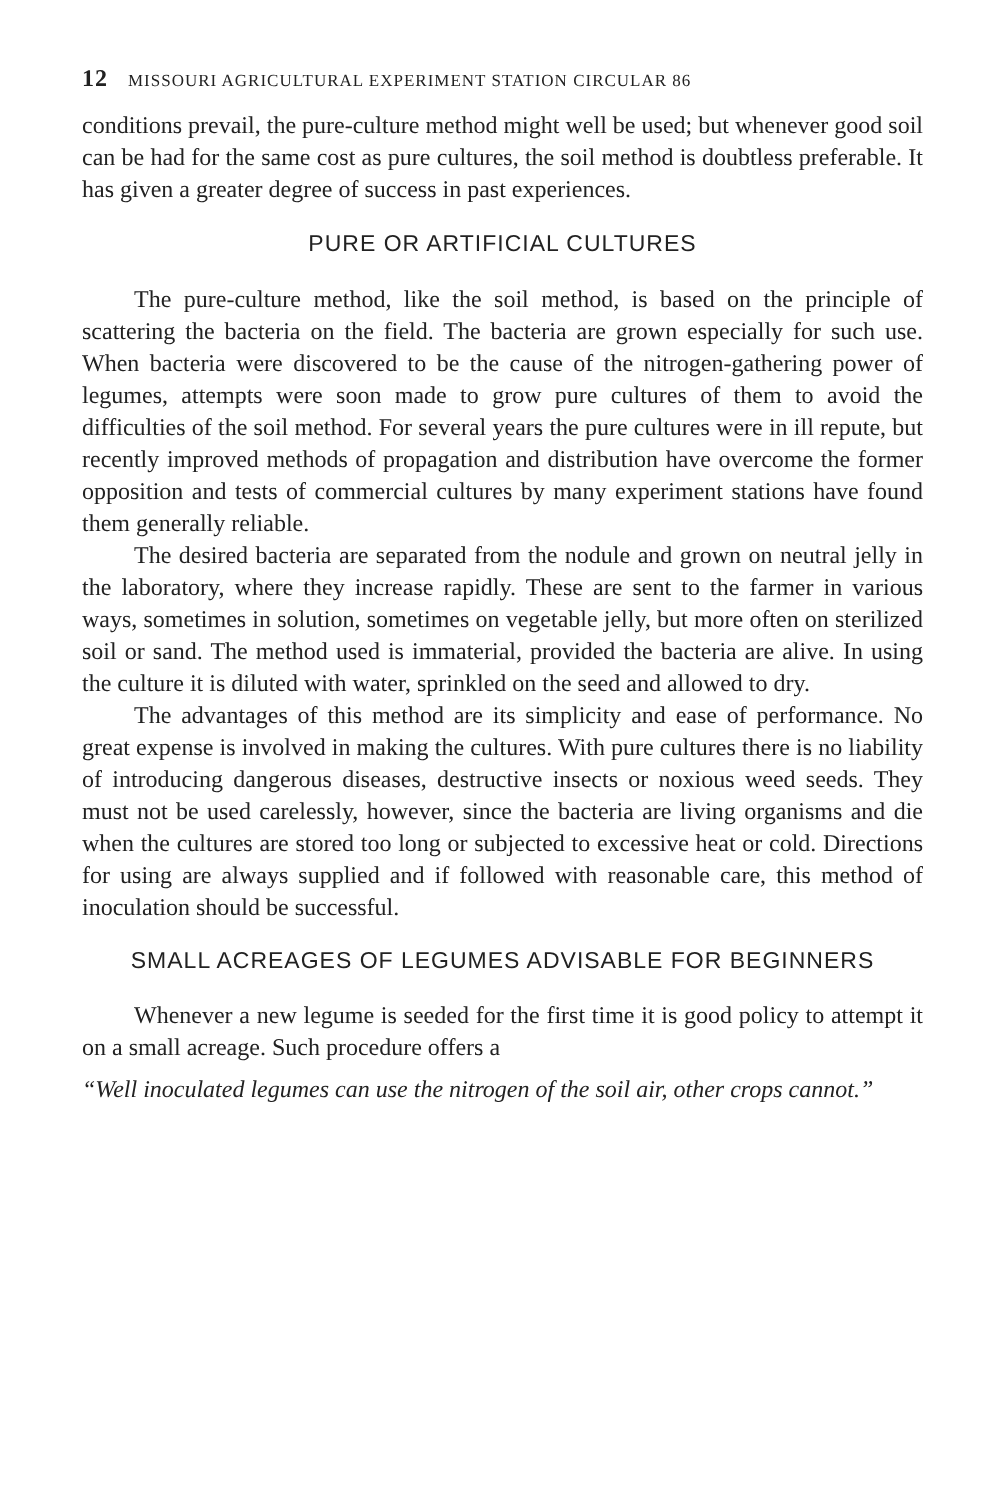12 MISSOURI AGRICULTURAL EXPERIMENT STATION CIRCULAR 86
conditions prevail, the pure-culture method might well be used; but whenever good soil can be had for the same cost as pure cultures, the soil method is doubtless preferable. It has given a greater degree of success in past experiences.
PURE OR ARTIFICIAL CULTURES
The pure-culture method, like the soil method, is based on the principle of scattering the bacteria on the field. The bacteria are grown especially for such use. When bacteria were discovered to be the cause of the nitrogen-gathering power of legumes, attempts were soon made to grow pure cultures of them to avoid the difficulties of the soil method. For several years the pure cultures were in ill repute, but recently improved methods of propagation and distribution have overcome the former opposition and tests of commercial cultures by many experiment stations have found them generally reliable.
The desired bacteria are separated from the nodule and grown on neutral jelly in the laboratory, where they increase rapidly. These are sent to the farmer in various ways, sometimes in solution, sometimes on vegetable jelly, but more often on sterilized soil or sand. The method used is immaterial, provided the bacteria are alive. In using the culture it is diluted with water, sprinkled on the seed and allowed to dry.
The advantages of this method are its simplicity and ease of performance. No great expense is involved in making the cultures. With pure cultures there is no liability of introducing dangerous diseases, destructive insects or noxious weed seeds. They must not be used carelessly, however, since the bacteria are living organisms and die when the cultures are stored too long or subjected to excessive heat or cold. Directions for using are always supplied and if followed with reasonable care, this method of inoculation should be successful.
SMALL ACREAGES OF LEGUMES ADVISABLE FOR BEGINNERS
Whenever a new legume is seeded for the first time it is good policy to attempt it on a small acreage. Such procedure offers a
“Well inoculated legumes can use the nitrogen of the soil air, other crops cannot.”